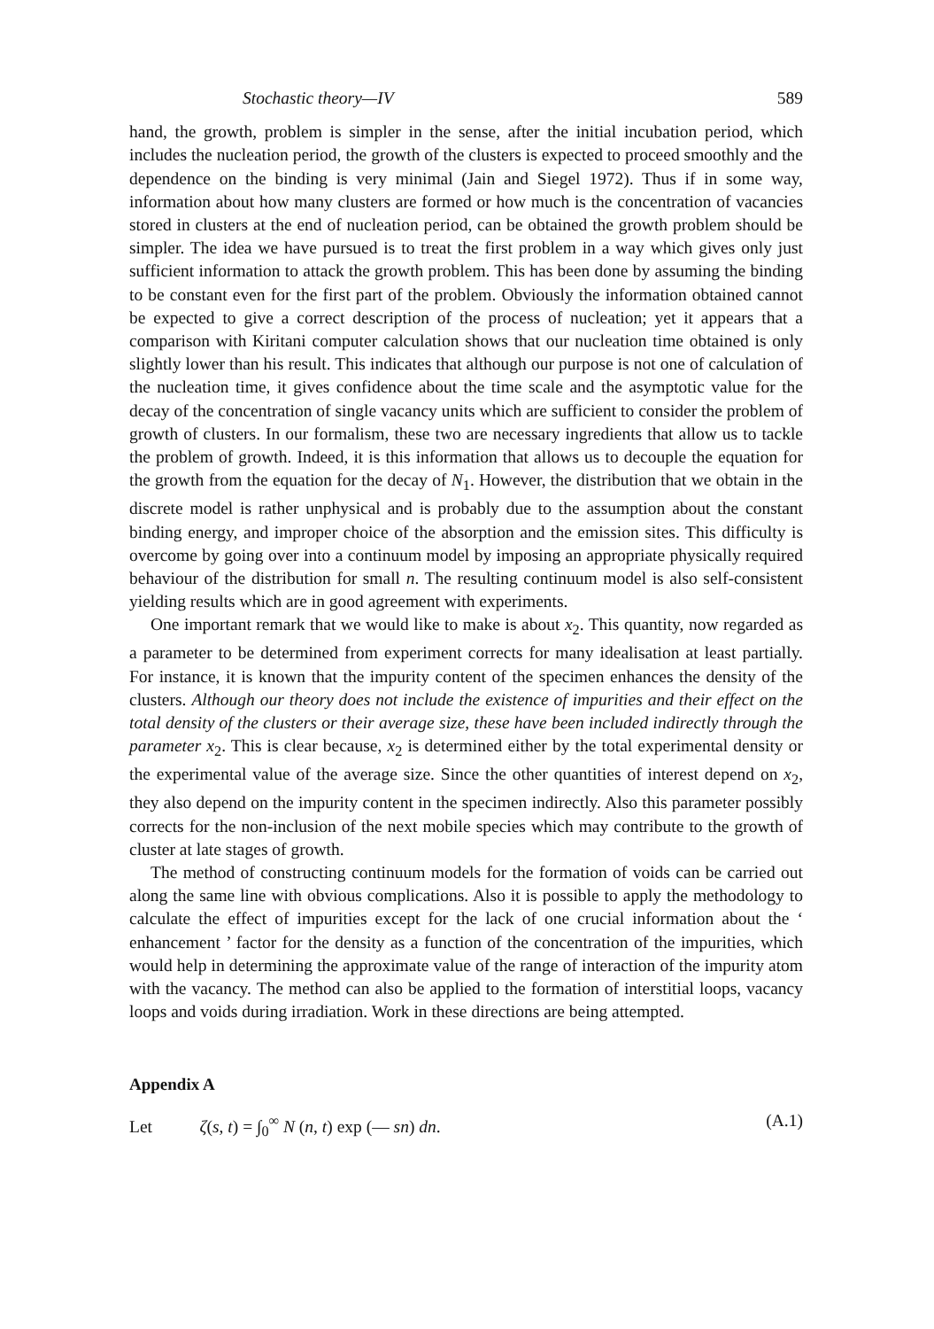Stochastic theory—IV 589
hand, the growth, problem is simpler in the sense, after the initial incubation period, which includes the nucleation period, the growth of the clusters is expected to proceed smoothly and the dependence on the binding is very minimal (Jain and Siegel 1972). Thus if in some way, information about how many clusters are formed or how much is the concentration of vacancies stored in clusters at the end of nucleation period, can be obtained the growth problem should be simpler. The idea we have pursued is to treat the first problem in a way which gives only just sufficient information to attack the growth problem. This has been done by assuming the binding to be constant even for the first part of the problem. Obviously the information obtained cannot be expected to give a correct description of the process of nucleation; yet it appears that a comparison with Kiritani computer calculation shows that our nucleation time obtained is only slightly lower than his result. This indicates that although our purpose is not one of calculation of the nucleation time, it gives confidence about the time scale and the asymptotic value for the decay of the concentration of single vacancy units which are sufficient to consider the problem of growth of clusters. In our formalism, these two are necessary ingredients that allow us to tackle the problem of growth. Indeed, it is this information that allows us to decouple the equation for the growth from the equation for the decay of N<sub>1</sub>. However, the distribution that we obtain in the discrete model is rather unphysical and is probably due to the assumption about the constant binding energy, and improper choice of the absorption and the emission sites. This difficulty is overcome by going over into a continuum model by imposing an appropriate physically required behaviour of the distribution for small n. The resulting continuum model is also self-consistent yielding results which are in good agreement with experiments.
One important remark that we would like to make is about x<sub>2</sub>. This quantity, now regarded as a parameter to be determined from experiment corrects for many idealisation at least partially. For instance, it is known that the impurity content of the specimen enhances the density of the clusters. Although our theory does not include the existence of impurities and their effect on the total density of the clusters or their average size, these have been included indirectly through the parameter x<sub>2</sub>. This is clear because, x<sub>2</sub> is determined either by the total experimental density or the experimental value of the average size. Since the other quantities of interest depend on x<sub>2</sub>, they also depend on the impurity content in the specimen indirectly. Also this parameter possibly corrects for the non-inclusion of the next mobile species which may contribute to the growth of cluster at late stages of growth.
The method of constructing continuum models for the formation of voids can be carried out along the same line with obvious complications. Also it is possible to apply the methodology to calculate the effect of impurities except for the lack of one crucial information about the ‘ enhancement ’ factor for the density as a function of the concentration of the impurities, which would help in determining the approximate value of the range of interaction of the impurity atom with the vacancy. The method can also be applied to the formation of interstitial loops, vacancy loops and voids during irradiation. Work in these directions are being attempted.
Appendix A
Let ζ(s, t) = ∫<sub>0</sub><sup>∞</sup> N (n, t) exp (— sn) dn. (A.1)